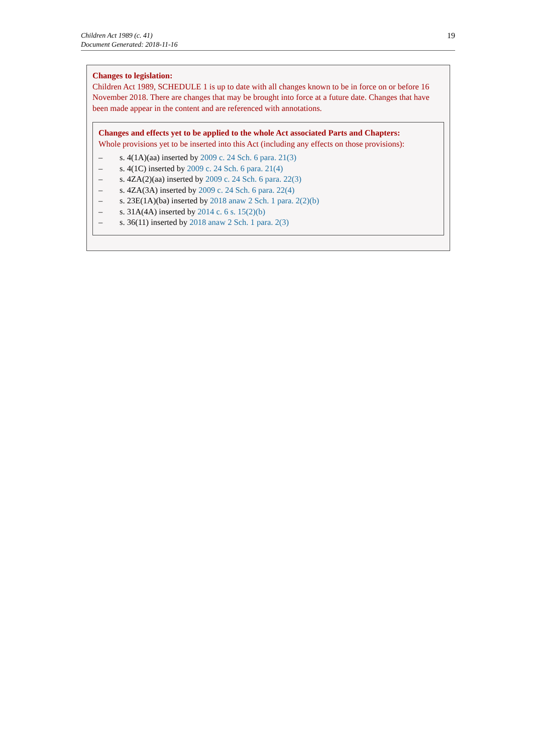Children Act 1989 (c. 41)
Document Generated: 2018-11-16
19
Changes to legislation:
Children Act 1989, SCHEDULE 1 is up to date with all changes known to be in force on or before 16 November 2018. There are changes that may be brought into force at a future date. Changes that have been made appear in the content and are referenced with annotations.
Changes and effects yet to be applied to the whole Act associated Parts and Chapters:
Whole provisions yet to be inserted into this Act (including any effects on those provisions):
– s. 4(1A)(aa) inserted by 2009 c. 24 Sch. 6 para. 21(3)
– s. 4(1C) inserted by 2009 c. 24 Sch. 6 para. 21(4)
– s. 4ZA(2)(aa) inserted by 2009 c. 24 Sch. 6 para. 22(3)
– s. 4ZA(3A) inserted by 2009 c. 24 Sch. 6 para. 22(4)
– s. 23E(1A)(ba) inserted by 2018 anaw 2 Sch. 1 para. 2(2)(b)
– s. 31A(4A) inserted by 2014 c. 6 s. 15(2)(b)
– s. 36(11) inserted by 2018 anaw 2 Sch. 1 para. 2(3)